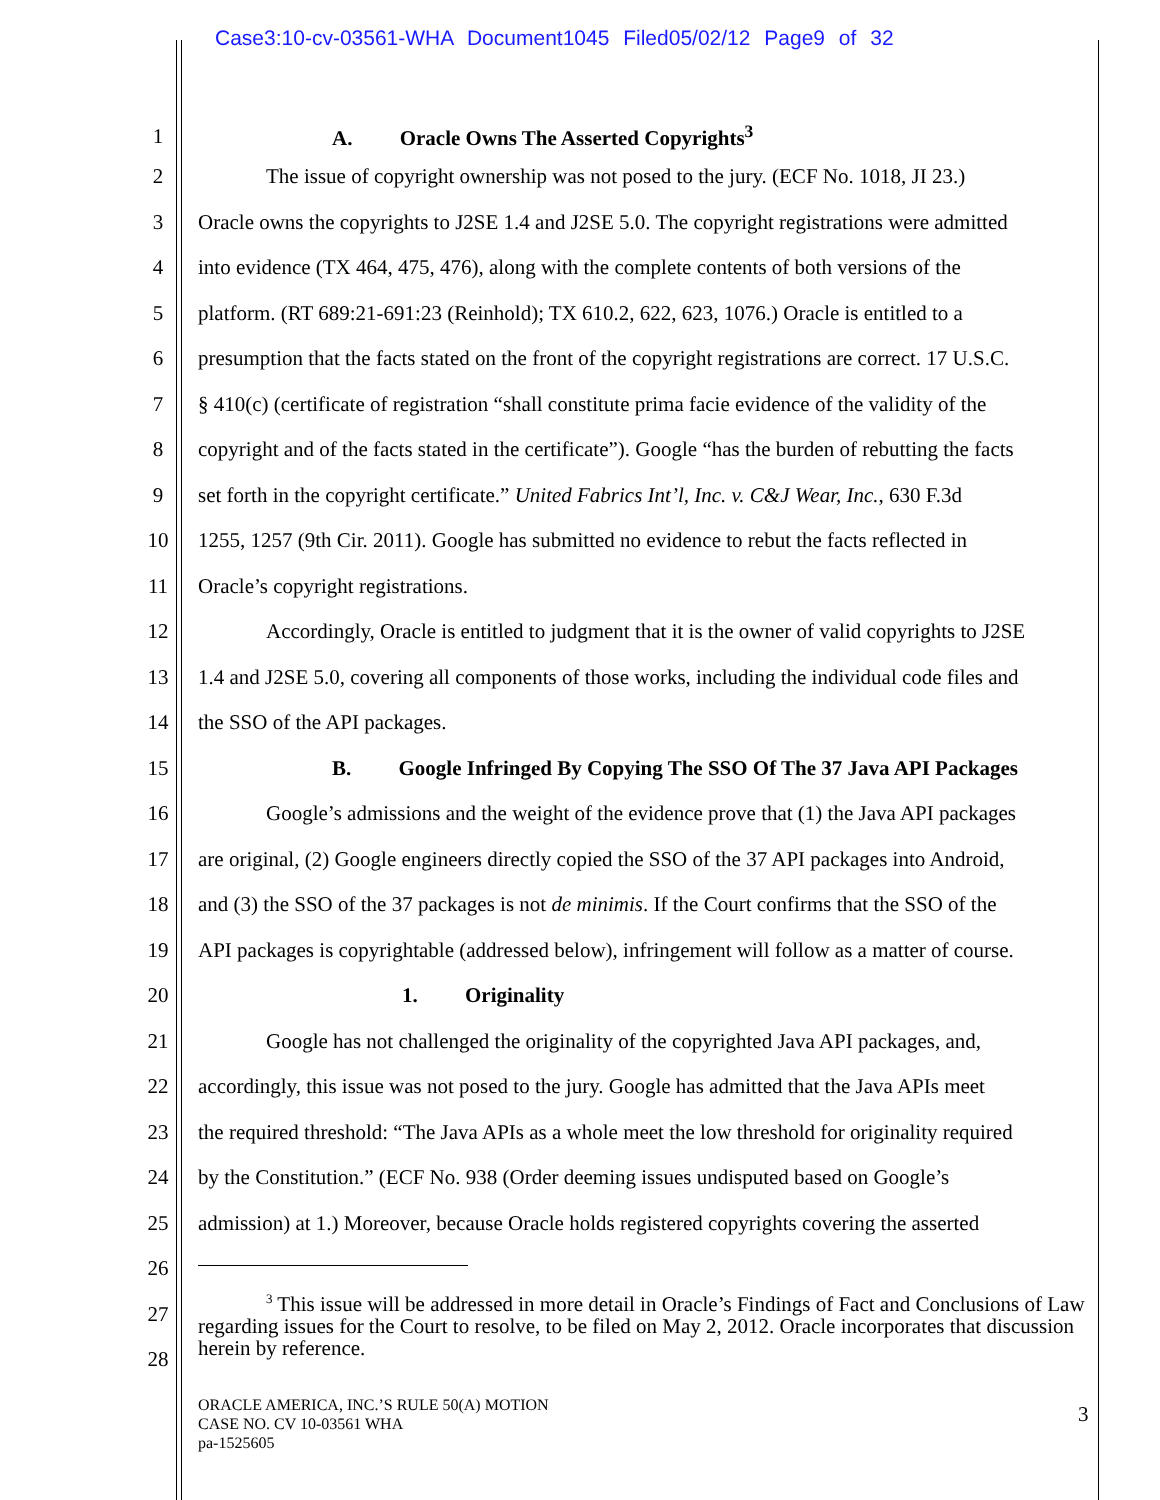Case3:10-cv-03561-WHA Document1045 Filed05/02/12 Page9 of 32
1 A. Oracle Owns The Asserted Copyrights<sup>3</sup>
2 The issue of copyright ownership was not posed to the jury. (ECF No. 1018, JI 23.)
3 Oracle owns the copyrights to J2SE 1.4 and J2SE 5.0. The copyright registrations were admitted
4 into evidence (TX 464, 475, 476), along with the complete contents of both versions of the
5 platform. (RT 689:21-691:23 (Reinhold); TX 610.2, 622, 623, 1076.) Oracle is entitled to a
6 presumption that the facts stated on the front of the copyright registrations are correct. 17 U.S.C.
7 § 410(c) (certificate of registration “shall constitute prima facie evidence of the validity of the
8 copyright and of the facts stated in the certificate”). Google “has the burden of rebutting the facts
9 set forth in the copyright certificate.” United Fabrics Int’l, Inc. v. C&J Wear, Inc., 630 F.3d
10 1255, 1257 (9th Cir. 2011). Google has submitted no evidence to rebut the facts reflected in
11 Oracle’s copyright registrations.
12 Accordingly, Oracle is entitled to judgment that it is the owner of valid copyrights to J2SE
13 1.4 and J2SE 5.0, covering all components of those works, including the individual code files and
14 the SSO of the API packages.
15 B. Google Infringed By Copying The SSO Of The 37 Java API Packages
16 Google’s admissions and the weight of the evidence prove that (1) the Java API packages
17 are original, (2) Google engineers directly copied the SSO of the 37 API packages into Android,
18 and (3) the SSO of the 37 packages is not de minimis. If the Court confirms that the SSO of the
19 API packages is copyrightable (addressed below), infringement will follow as a matter of course.
20 1. Originality
21 Google has not challenged the originality of the copyrighted Java API packages, and,
22 accordingly, this issue was not posed to the jury. Google has admitted that the Java APIs meet
23 the required threshold: “The Java APIs as a whole meet the low threshold for originality required
24 by the Constitution.” (ECF No. 938 (Order deeming issues undisputed based on Google’s
25 admission) at 1.) Moreover, because Oracle holds registered copyrights covering the asserted
26
27
28
<sup>3</sup> This issue will be addressed in more detail in Oracle’s Findings of Fact and Conclusions of Law regarding issues for the Court to resolve, to be filed on May 2, 2012. Oracle incorporates that discussion herein by reference.
ORACLE AMERICA, INC.’S RULE 50(A) MOTION
CASE NO. CV 10-03561 WHA
pa-1525605
3